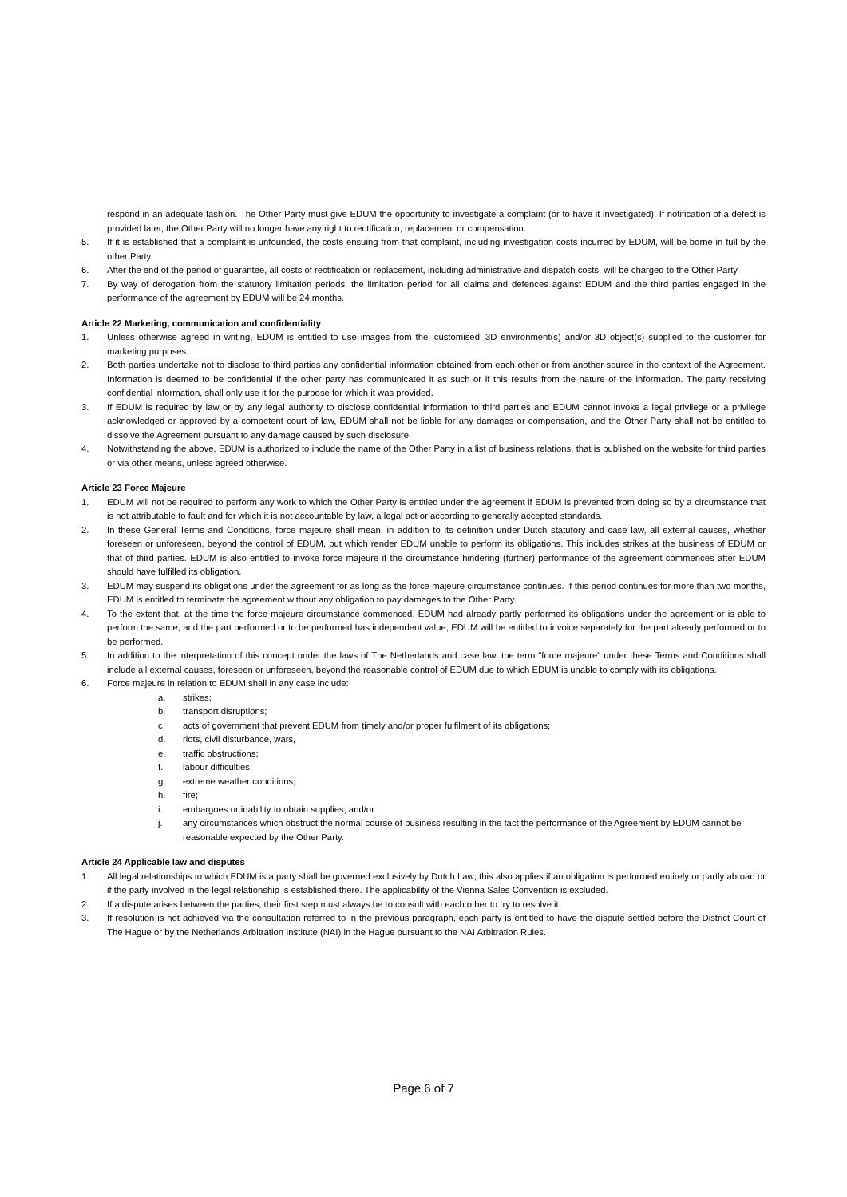respond in an adequate fashion. The Other Party must give EDUM the opportunity to investigate a complaint (or to have it investigated). If notification of a defect is provided later, the Other Party will no longer have any right to rectification, replacement or compensation.
5. If it is established that a complaint is unfounded, the costs ensuing from that complaint, including investigation costs incurred by EDUM, will be borne in full by the other Party.
6. After the end of the period of guarantee, all costs of rectification or replacement, including administrative and dispatch costs, will be charged to the Other Party.
7. By way of derogation from the statutory limitation periods, the limitation period for all claims and defences against EDUM and the third parties engaged in the performance of the agreement by EDUM will be 24 months.
Article 22 Marketing, communication and confidentiality
1. Unless otherwise agreed in writing, EDUM is entitled to use images from the ‘customised’ 3D environment(s) and/or 3D object(s) supplied to the customer for marketing purposes.
2. Both parties undertake not to disclose to third parties any confidential information obtained from each other or from another source in the context of the Agreement. Information is deemed to be confidential if the other party has communicated it as such or if this results from the nature of the information. The party receiving confidential information, shall only use it for the purpose for which it was provided.
3. If EDUM is required by law or by any legal authority to disclose confidential information to third parties and EDUM cannot invoke a legal privilege or a privilege acknowledged or approved by a competent court of law, EDUM shall not be liable for any damages or compensation, and the Other Party shall not be entitled to dissolve the Agreement pursuant to any damage caused by such disclosure.
4. Notwithstanding the above, EDUM is authorized to include the name of the Other Party in a list of business relations, that is published on the website for third parties or via other means, unless agreed otherwise.
Article 23 Force Majeure
1. EDUM will not be required to perform any work to which the Other Party is entitled under the agreement if EDUM is prevented from doing so by a circumstance that is not attributable to fault and for which it is not accountable by law, a legal act or according to generally accepted standards.
2. In these General Terms and Conditions, force majeure shall mean, in addition to its definition under Dutch statutory and case law, all external causes, whether foreseen or unforeseen, beyond the control of EDUM, but which render EDUM unable to perform its obligations. This includes strikes at the business of EDUM or that of third parties. EDUM is also entitled to invoke force majeure if the circumstance hindering (further) performance of the agreement commences after EDUM should have fulfilled its obligation.
3. EDUM may suspend its obligations under the agreement for as long as the force majeure circumstance continues. If this period continues for more than two months, EDUM is entitled to terminate the agreement without any obligation to pay damages to the Other Party.
4. To the extent that, at the time the force majeure circumstance commenced, EDUM had already partly performed its obligations under the agreement or is able to perform the same, and the part performed or to be performed has independent value, EDUM will be entitled to invoice separately for the part already performed or to be performed.
5. In addition to the interpretation of this concept under the laws of The Netherlands and case law, the term "force majeure" under these Terms and Conditions shall include all external causes, foreseen or unforeseen, beyond the reasonable control of EDUM due to which EDUM is unable to comply with its obligations.
6. Force majeure in relation to EDUM shall in any case include:
a. strikes;
b. transport disruptions;
c. acts of government that prevent EDUM from timely and/or proper fulfilment of its obligations;
d. riots, civil disturbance, wars,
e. traffic obstructions;
f. labour difficulties;
g. extreme weather conditions;
h. fire;
i. embargoes or inability to obtain supplies; and/or
j. any circumstances which obstruct the normal course of business resulting in the fact the performance of the Agreement by EDUM cannot be reasonable expected by the Other Party.
Article 24 Applicable law and disputes
1. All legal relationships to which EDUM is a party shall be governed exclusively by Dutch Law; this also applies if an obligation is performed entirely or partly abroad or if the party involved in the legal relationship is established there. The applicability of the Vienna Sales Convention is excluded.
2. If a dispute arises between the parties, their first step must always be to consult with each other to try to resolve it.
3. If resolution is not achieved via the consultation referred to in the previous paragraph, each party is entitled to have the dispute settled before the District Court of The Hague or by the Netherlands Arbitration Institute (NAI) in the Hague pursuant to the NAI Arbitration Rules.
Page 6 of 7